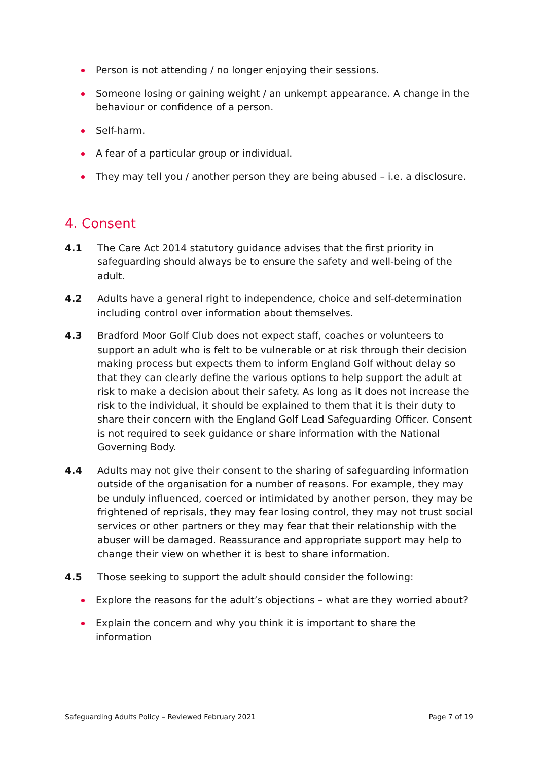Person is not attending / no longer enjoying their sessions.
Someone losing or gaining weight / an unkempt appearance. A change in the behaviour or confidence of a person.
Self-harm.
A fear of a particular group or individual.
They may tell you / another person they are being abused – i.e. a disclosure.
4. Consent
4.1 The Care Act 2014 statutory guidance advises that the first priority in safeguarding should always be to ensure the safety and well-being of the adult.
4.2 Adults have a general right to independence, choice and self-determination including control over information about themselves.
4.3 Bradford Moor Golf Club does not expect staff, coaches or volunteers to support an adult who is felt to be vulnerable or at risk through their decision making process but expects them to inform England Golf without delay so that they can clearly define the various options to help support the adult at risk to make a decision about their safety. As long as it does not increase the risk to the individual, it should be explained to them that it is their duty to share their concern with the England Golf Lead Safeguarding Officer. Consent is not required to seek guidance or share information with the National Governing Body.
4.4 Adults may not give their consent to the sharing of safeguarding information outside of the organisation for a number of reasons. For example, they may be unduly influenced, coerced or intimidated by another person, they may be frightened of reprisals, they may fear losing control, they may not trust social services or other partners or they may fear that their relationship with the abuser will be damaged. Reassurance and appropriate support may help to change their view on whether it is best to share information.
4.5 Those seeking to support the adult should consider the following:
Explore the reasons for the adult’s objections – what are they worried about?
Explain the concern and why you think it is important to share the information
Safeguarding Adults Policy – Reviewed February 2021 Page 7 of 19